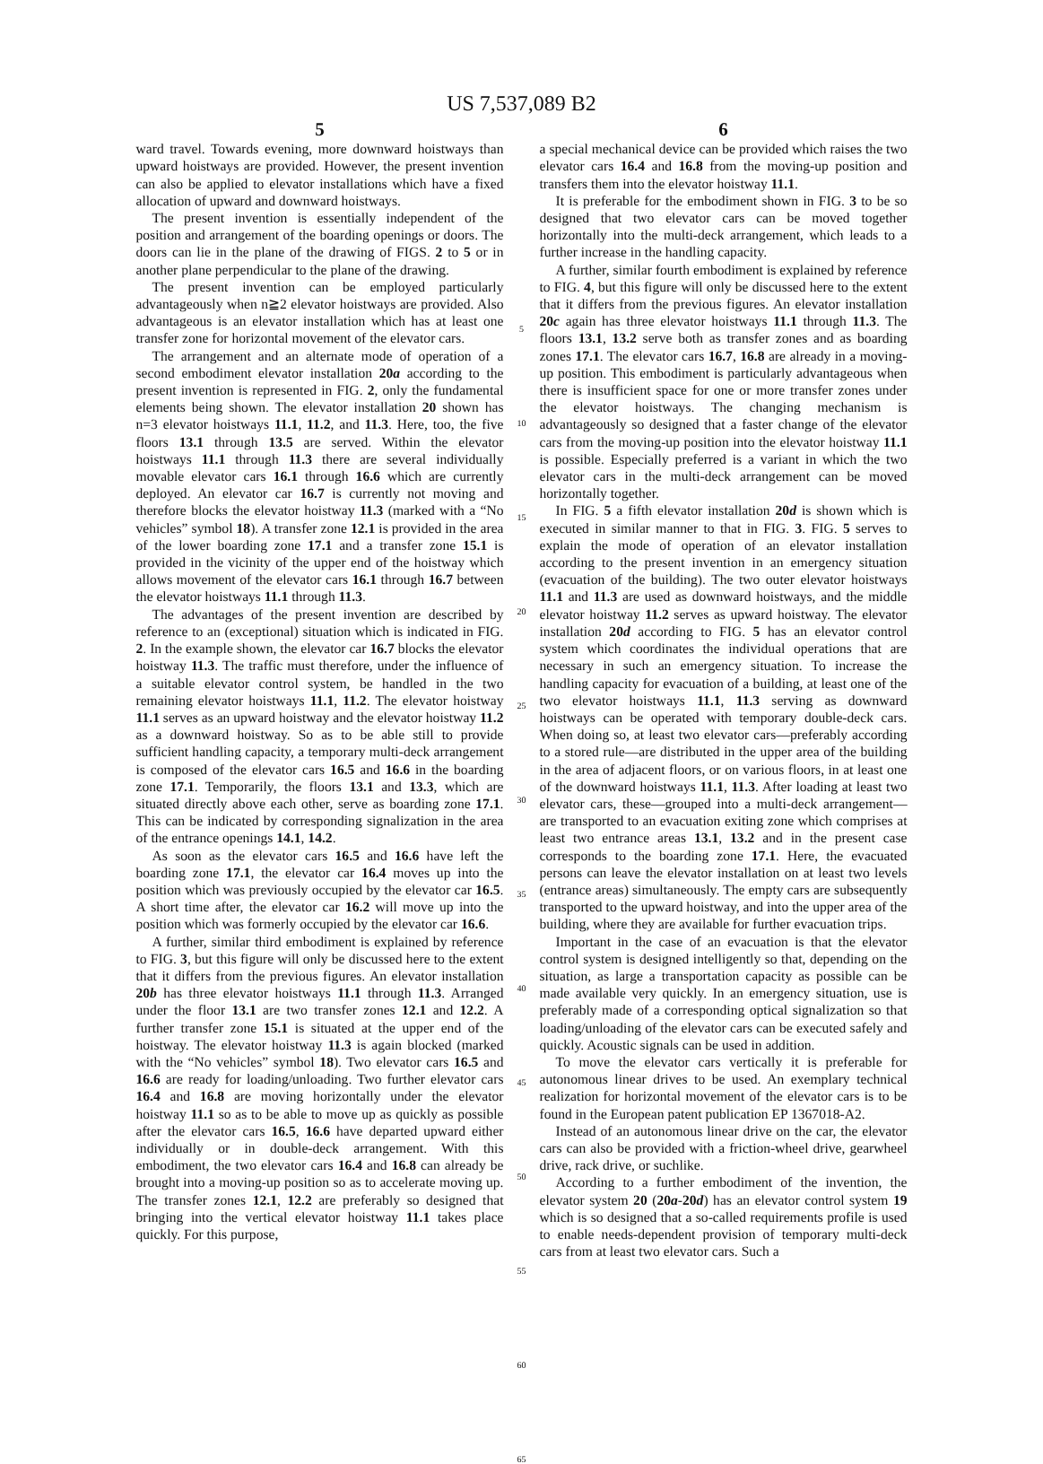US 7,537,089 B2
5
ward travel. Towards evening, more downward hoistways than upward hoistways are provided. However, the present invention can also be applied to elevator installations which have a fixed allocation of upward and downward hoistways.
The present invention is essentially independent of the position and arrangement of the boarding openings or doors. The doors can lie in the plane of the drawing of FIGS. 2 to 5 or in another plane perpendicular to the plane of the drawing.
The present invention can be employed particularly advantageously when n≧2 elevator hoistways are provided. Also advantageous is an elevator installation which has at least one transfer zone for horizontal movement of the elevator cars.
The arrangement and an alternate mode of operation of a second embodiment elevator installation 20a according to the present invention is represented in FIG. 2, only the fundamental elements being shown. The elevator installation 20 shown has n=3 elevator hoistways 11.1, 11.2, and 11.3. Here, too, the five floors 13.1 through 13.5 are served. Within the elevator hoistways 11.1 through 11.3 there are several individually movable elevator cars 16.1 through 16.6 which are currently deployed. An elevator car 16.7 is currently not moving and therefore blocks the elevator hoistway 11.3 (marked with a “No vehicles” symbol 18). A transfer zone 12.1 is provided in the area of the lower boarding zone 17.1 and a transfer zone 15.1 is provided in the vicinity of the upper end of the hoistway which allows movement of the elevator cars 16.1 through 16.7 between the elevator hoistways 11.1 through 11.3.
The advantages of the present invention are described by reference to an (exceptional) situation which is indicated in FIG. 2. In the example shown, the elevator car 16.7 blocks the elevator hoistway 11.3. The traffic must therefore, under the influence of a suitable elevator control system, be handled in the two remaining elevator hoistways 11.1, 11.2. The elevator hoistway 11.1 serves as an upward hoistway and the elevator hoistway 11.2 as a downward hoistway. So as to be able still to provide sufficient handling capacity, a temporary multi-deck arrangement is composed of the elevator cars 16.5 and 16.6 in the boarding zone 17.1. Temporarily, the floors 13.1 and 13.3, which are situated directly above each other, serve as boarding zone 17.1. This can be indicated by corresponding signalization in the area of the entrance openings 14.1, 14.2.
As soon as the elevator cars 16.5 and 16.6 have left the boarding zone 17.1, the elevator car 16.4 moves up into the position which was previously occupied by the elevator car 16.5. A short time after, the elevator car 16.2 will move up into the position which was formerly occupied by the elevator car 16.6.
A further, similar third embodiment is explained by reference to FIG. 3, but this figure will only be discussed here to the extent that it differs from the previous figures. An elevator installation 20b has three elevator hoistways 11.1 through 11.3. Arranged under the floor 13.1 are two transfer zones 12.1 and 12.2. A further transfer zone 15.1 is situated at the upper end of the hoistway. The elevator hoistway 11.3 is again blocked (marked with the “No vehicles” symbol 18). Two elevator cars 16.5 and 16.6 are ready for loading/unloading. Two further elevator cars 16.4 and 16.8 are moving horizontally under the elevator hoistway 11.1 so as to be able to move up as quickly as possible after the elevator cars 16.5, 16.6 have departed upward either individually or in double-deck arrangement. With this embodiment, the two elevator cars 16.4 and 16.8 can already be brought into a moving-up position so as to accelerate moving up. The transfer zones 12.1, 12.2 are preferably so designed that bringing into the vertical elevator hoistway 11.1 takes place quickly. For this purpose,
5
10
15
20
25
30
35
40
45
50
55
60
65
6
a special mechanical device can be provided which raises the two elevator cars 16.4 and 16.8 from the moving-up position and transfers them into the elevator hoistway 11.1.
It is preferable for the embodiment shown in FIG. 3 to be so designed that two elevator cars can be moved together horizontally into the multi-deck arrangement, which leads to a further increase in the handling capacity.
A further, similar fourth embodiment is explained by reference to FIG. 4, but this figure will only be discussed here to the extent that it differs from the previous figures. An elevator installation 20c again has three elevator hoistways 11.1 through 11.3. The floors 13.1, 13.2 serve both as transfer zones and as boarding zones 17.1. The elevator cars 16.7, 16.8 are already in a moving-up position. This embodiment is particularly advantageous when there is insufficient space for one or more transfer zones under the elevator hoistways. The changing mechanism is advantageously so designed that a faster change of the elevator cars from the moving-up position into the elevator hoistway 11.1 is possible. Especially preferred is a variant in which the two elevator cars in the multi-deck arrangement can be moved horizontally together.
In FIG. 5 a fifth elevator installation 20d is shown which is executed in similar manner to that in FIG. 3. FIG. 5 serves to explain the mode of operation of an elevator installation according to the present invention in an emergency situation (evacuation of the building). The two outer elevator hoistways 11.1 and 11.3 are used as downward hoistways, and the middle elevator hoistway 11.2 serves as upward hoistway. The elevator installation 20d according to FIG. 5 has an elevator control system which coordinates the individual operations that are necessary in such an emergency situation. To increase the handling capacity for evacuation of a building, at least one of the two elevator hoistways 11.1, 11.3 serving as downward hoistways can be operated with temporary double-deck cars. When doing so, at least two elevator cars—preferably according to a stored rule—are distributed in the upper area of the building in the area of adjacent floors, or on various floors, in at least one of the downward hoistways 11.1, 11.3. After loading at least two elevator cars, these—grouped into a multi-deck arrangement—are transported to an evacuation exiting zone which comprises at least two entrance areas 13.1, 13.2 and in the present case corresponds to the boarding zone 17.1. Here, the evacuated persons can leave the elevator installation on at least two levels (entrance areas) simultaneously. The empty cars are subsequently transported to the upward hoistway, and into the upper area of the building, where they are available for further evacuation trips.
Important in the case of an evacuation is that the elevator control system is designed intelligently so that, depending on the situation, as large a transportation capacity as possible can be made available very quickly. In an emergency situation, use is preferably made of a corresponding optical signalization so that loading/unloading of the elevator cars can be executed safely and quickly. Acoustic signals can be used in addition.
To move the elevator cars vertically it is preferable for autonomous linear drives to be used. An exemplary technical realization for horizontal movement of the elevator cars is to be found in the European patent publication EP 1367018-A2.
Instead of an autonomous linear drive on the car, the elevator cars can also be provided with a friction-wheel drive, gearwheel drive, rack drive, or suchlike.
According to a further embodiment of the invention, the elevator system 20 (20a-20d) has an elevator control system 19 which is so designed that a so-called requirements profile is used to enable needs-dependent provision of temporary multi-deck cars from at least two elevator cars. Such a